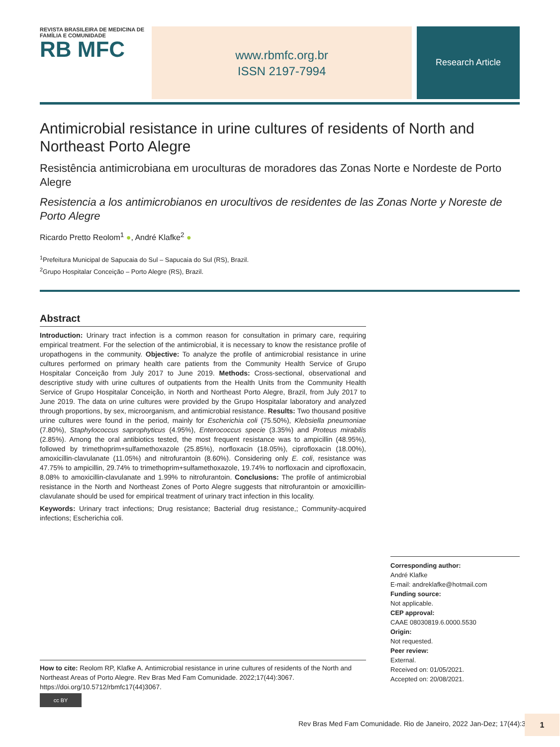REVISTA BRASILEIRA DE MEDICINA DE FAMÍLIA E COMUNIDADE
RB MFC
www.rbmfc.org.br
ISSN 2197-7994
Research Article
Antimicrobial resistance in urine cultures of residents of North and Northeast Porto Alegre
Resistência antimicrobiana em uroculturas de moradores das Zonas Norte e Nordeste de Porto Alegre
Resistencia a los antimicrobianos en urocultivos de residentes de las Zonas Norte y Noreste de Porto Alegre
Ricardo Pretto Reolom<sup>1</sup> ●, André Klafke<sup>2</sup> ●
<sup>1</sup> Prefeitura Municipal de Sapucaia do Sul – Sapucaia do Sul (RS), Brazil.
<sup>2</sup> Grupo Hospitalar Conceição – Porto Alegre (RS), Brazil.
Abstract
Introduction: Urinary tract infection is a common reason for consultation in primary care, requiring empirical treatment. For the selection of the antimicrobial, it is necessary to know the resistance profile of uropathogens in the community. Objective: To analyze the profile of antimicrobial resistance in urine cultures performed on primary health care patients from the Community Health Service of Grupo Hospitalar Conceição from July 2017 to June 2019. Methods: Cross-sectional, observational and descriptive study with urine cultures of outpatients from the Health Units from the Community Health Service of Grupo Hospitalar Conceição, in North and Northeast Porto Alegre, Brazil, from July 2017 to June 2019. The data on urine cultures were provided by the Grupo Hospitalar laboratory and analyzed through proportions, by sex, microorganism, and antimicrobial resistance. Results: Two thousand positive urine cultures were found in the period, mainly for Escherichia coli (75.50%), Klebsiella pneumoniae (7.80%), Staphylococcus saprophyticus (4.95%), Enterococcus specie (3.35%) and Proteus mirabilis (2.85%). Among the oral antibiotics tested, the most frequent resistance was to ampicillin (48.95%), followed by trimethoprim+sulfamethoxazole (25.85%), norfloxacin (18.05%), ciprofloxacin (18.00%), amoxicillin-clavulanate (11.05%) and nitrofurantoin (8.60%). Considering only E. coli, resistance was 47.75% to ampicillin, 29.74% to trimethoprim+sulfamethoxazole, 19.74% to norfloxacin and ciprofloxacin, 8.08% to amoxicillin-clavulanate and 1.99% to nitrofurantoin. Conclusions: The profile of antimicrobial resistance in the North and Northeast Zones of Porto Alegre suggests that nitrofurantoin or amoxicillin-clavulanate should be used for empirical treatment of urinary tract infection in this locality.
Keywords: Urinary tract infections; Drug resistance; Bacterial drug resistance,; Community-acquired infections; Escherichia coli.
Corresponding author:
André Klafke
E-mail: andreklafke@hotmail.com
Funding source:
Not applicable.
CEP approval:
CAAE 08030819.6.0000.5530
Origin:
Not requested.
Peer review:
External.
Received on: 01/05/2021.
Accepted on: 20/08/2021.
How to cite: Reolom RP, Klafke A. Antimicrobial resistance in urine cultures of residents of the North and Northeast Areas of Porto Alegre. Rev Bras Med Fam Comunidade. 2022;17(44):3067. https://doi.org/10.5712/rbmfc17(44)3067.
cc BY
Rev Bras Med Fam Comunidade. Rio de Janeiro, 2022 Jan-Dez; 17(44):3067
1